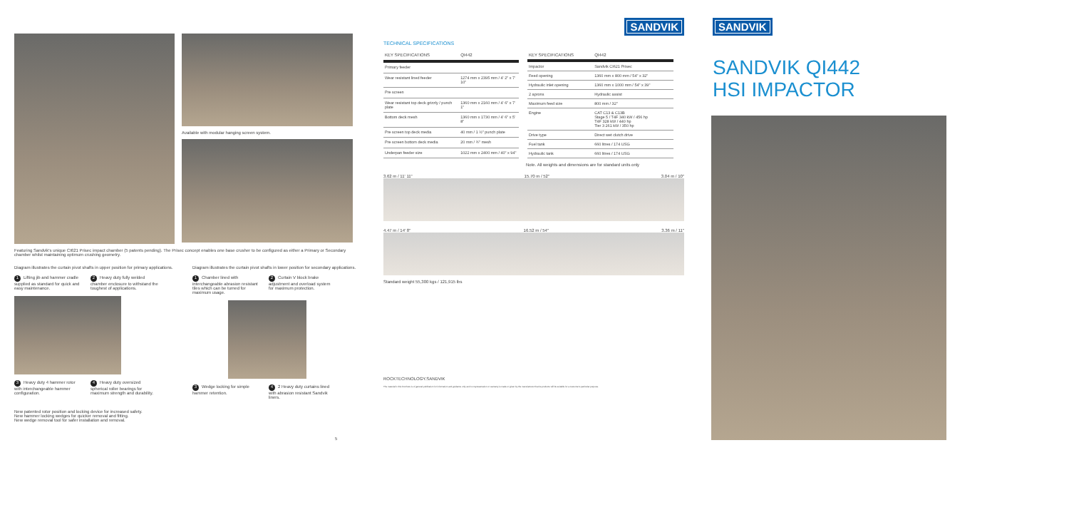Available with modular hanging screen system.
Featuring Sandvik's unique CI621 Prisec impact chamber (5 patents pending). The Prisec concept enables one base crusher to be configured as either a Primary or Secondary chamber whilst maintaining optimum crushing geometry.
Diagram illustrates the curtain pivot shafts in upper position for primary applications.
1 Lifting jib and hammer cradle supplied as standard for quick and easy maintenance.
2 Heavy duty fully welded chamber enclosure to withstand the toughest of applications.
3 Heavy duty 4 hammer rotor with interchangeable hammer configuration.
4 Heavy duty oversized spherical roller bearings for maximum strength and durability.
Diagram illustrates the curtain pivot shafts in lower position for secondary applications.
1 Chamber lined with interchangeable abrasion resistant tiles which can be turned for maximum usage.
2 Curtain V block brake adjustment and overload system for maximum protection.
3 Wedge locking for simple hammer retention.
4 2 Heavy duty curtains lined with abrasion resistant Sandvik liners.
New patented rotor position and locking device for increased safety.
New hammer locking wedges for quicker removal and fitting.
New wedge removal tool for safer installation and removal.
5
SANDVIK
TECHNICAL SPECIFICATIONS
| KEY SPECIFICATIONS | QI442 |
| --- | --- |
| Primary feeder | |
| Wear resistant lined feeder | 1274 mm x 2395 mm / 4' 2" x 7' 10" |
| Pre screen | |
| Wear resistant top deck grizzly / punch plate | 1360 mm x 2160 mm / 4' 6" x 7' 1" |
| Bottom deck mesh | 1360 mm x 1730 mm / 4' 6" x 5' 8" |
| Pre screen top deck media | 40 mm / 1 ½" punch plate |
| Pre screen bottom deck media | 20 mm / ¾" mesh |
| Underpan feeder size | 1022 mm x 2400 mm / 40" x 94" |
| KEY SPECIFICATIONS | QI442 |
| --- | --- |
| Impactor | Sandvik CI621 Prisec |
| Feed opening | 1360 mm x 800 mm / 54" x 32" |
| Hydraulic inlet opening | 1360 mm x 1000 mm / 54" x 39" |
| 2 aprons | Hydraulic assist |
| Maximum feed size | 800 mm / 32" |
| Engine | CAT C13 & C13B Stage 5 / T4F 340 kW / 456 hp T4F 328 kW / 440 hp Tier 3 261 kW / 350 hp |
| Drive type | Direct wet clutch drive |
| Fuel tank | 660 litres / 174 USG |
| Hydraulic tank | 660 litres / 174 USG |
Note. All weights and dimensions are for standard units only
3.62 m / 11' 11" 15.70 m / 52" 3.04 m / 10"
4.47 m / 14' 8" 16.52 m / 54" 3.36 m / 11"
Standard weight 55,300 kgs / 121,915 lbs
ROCKTECHNOLOGY.SANDVIK
The material in this brochure is of general publication for information and guidance only and no representation or warranty is made or given by the manufacturer that its products will be suitable for a customer's particular purpose.
SANDVIK
SANDVIK QI442
HSI IMPACTOR